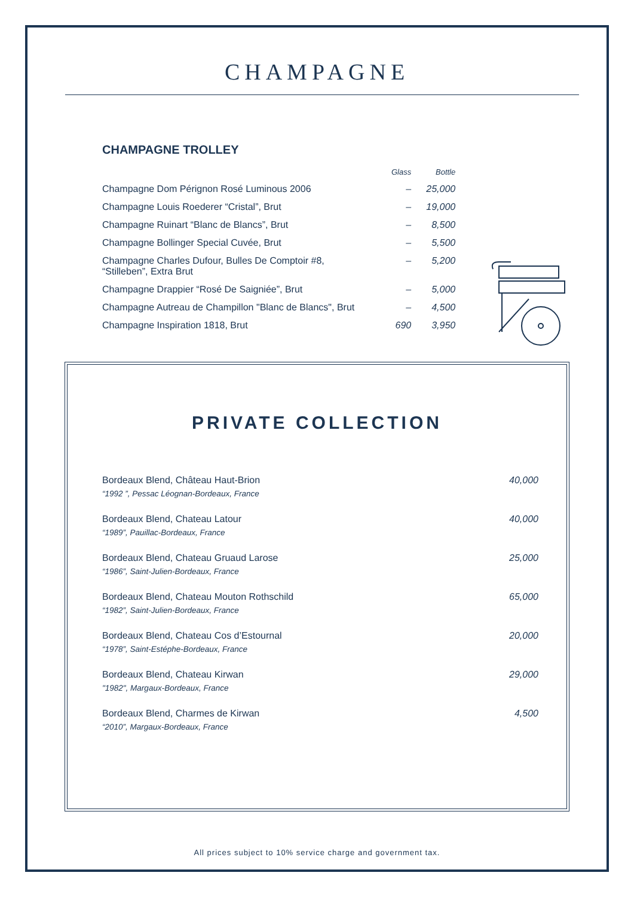CHAMPAGNE
CHAMPAGNE TROLLEY
| | Glass | Bottle |
| Champagne Dom Pérignon Rosé Luminous 2006 | – | 25,000 |
| Champagne Louis Roederer “Cristal”, Brut | – | 19,000 |
| Champagne Ruinart “Blanc de Blancs”, Brut | – | 8,500 |
| Champagne Bollinger Special Cuvée, Brut | – | 5,500 |
| Champagne Charles Dufour, Bulles De Comptoir #8, “Stilleben”, Extra Brut | – | 5,200 |
| Champagne Drappier “Rosé De Saigniée”, Brut | – | 5,000 |
| Champagne Autreau de Champillon "Blanc de Blancs", Brut | – | 4,500 |
| Champagne Inspiration 1818, Brut | 690 | 3,950 |
PRIVATE COLLECTION
| Bordeaux Blend, Château Haut-Brion “1992 ”, Pessac Léognan-Bordeaux, France | 40,000 |
| Bordeaux Blend, Chateau Latour “1989”, Pauillac-Bordeaux, France | 40,000 |
| Bordeaux Blend, Chateau Gruaud Larose “1986”, Saint-Julien-Bordeaux, France | 25,000 |
| Bordeaux Blend, Chateau Mouton Rothschild “1982”, Saint-Julien-Bordeaux, France | 65,000 |
| Bordeaux Blend, Chateau Cos d’Estournal “1978”, Saint-Estéphe-Bordeaux, France | 20,000 |
| Bordeaux Blend, Chateau Kirwan "1982", Margaux-Bordeaux, France | 29,000 |
| Bordeaux Blend, Charmes de Kirwan “2010”, Margaux-Bordeaux, France | 4,500 |
All prices subject to 10% service charge and government tax.